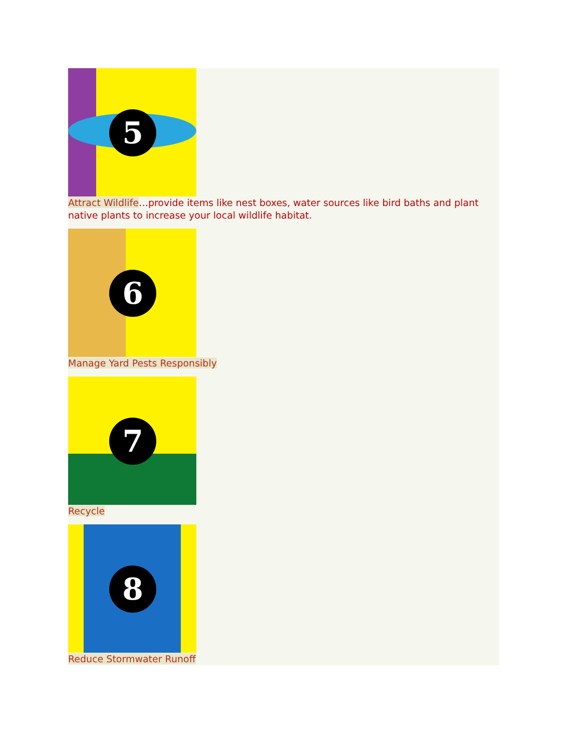5
Attract Wildlife…provide items like nest boxes, water sources like bird baths and plant native plants to increase your local wildlife habitat.
6
Manage Yard Pests Responsibly
7
Recycle
8
Reduce Stormwater Runoff